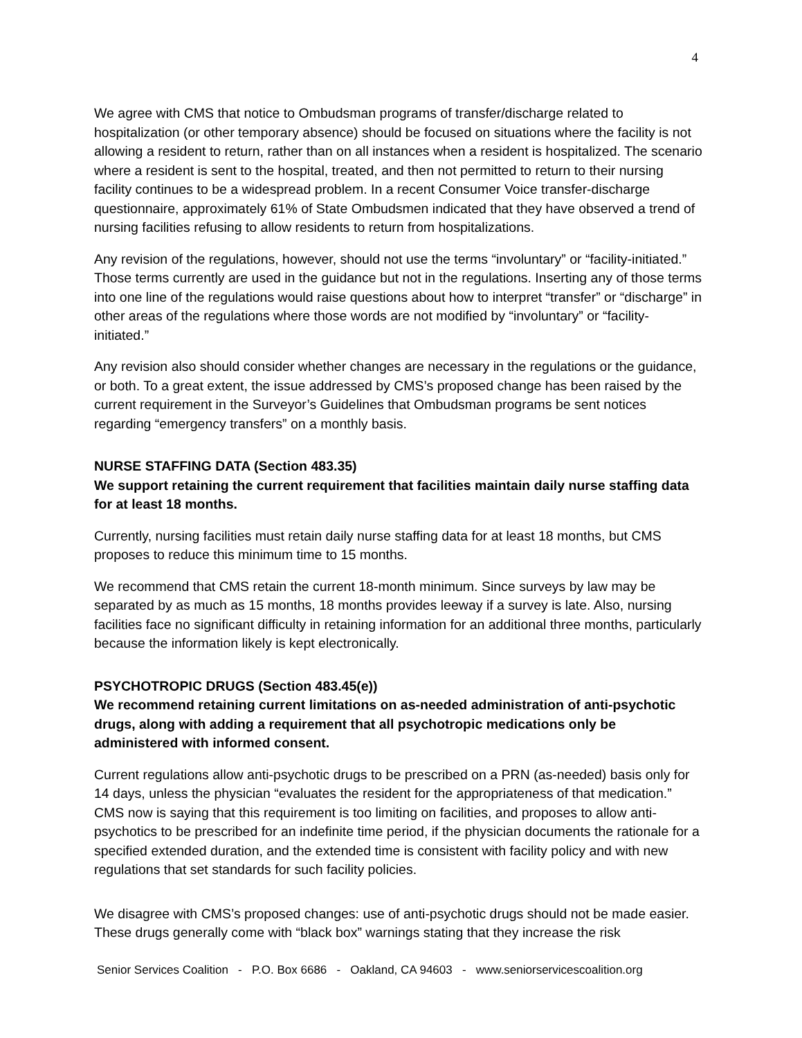4
We agree with CMS that notice to Ombudsman programs of transfer/discharge related to hospitalization (or other temporary absence) should be focused on situations where the facility is not allowing a resident to return, rather than on all instances when a resident is hospitalized. The scenario where a resident is sent to the hospital, treated, and then not permitted to return to their nursing facility continues to be a widespread problem. In a recent Consumer Voice transfer-discharge questionnaire, approximately 61% of State Ombudsmen indicated that they have observed a trend of nursing facilities refusing to allow residents to return from hospitalizations.
Any revision of the regulations, however, should not use the terms “involuntary” or “facility-initiated.” Those terms currently are used in the guidance but not in the regulations. Inserting any of those terms into one line of the regulations would raise questions about how to interpret “transfer” or “discharge” in other areas of the regulations where those words are not modified by “involuntary” or “facility-initiated.”
Any revision also should consider whether changes are necessary in the regulations or the guidance, or both. To a great extent, the issue addressed by CMS’s proposed change has been raised by the current requirement in the Surveyor’s Guidelines that Ombudsman programs be sent notices regarding “emergency transfers” on a monthly basis.
NURSE STAFFING DATA (Section 483.35)
We support retaining the current requirement that facilities maintain daily nurse staffing data for at least 18 months.
Currently, nursing facilities must retain daily nurse staffing data for at least 18 months, but CMS proposes to reduce this minimum time to 15 months.
We recommend that CMS retain the current 18-month minimum. Since surveys by law may be separated by as much as 15 months, 18 months provides leeway if a survey is late. Also, nursing facilities face no significant difficulty in retaining information for an additional three months, particularly because the information likely is kept electronically.
PSYCHOTROPIC DRUGS (Section 483.45(e))
We recommend retaining current limitations on as-needed administration of anti-psychotic drugs, along with adding a requirement that all psychotropic medications only be administered with informed consent.
Current regulations allow anti-psychotic drugs to be prescribed on a PRN (as-needed) basis only for 14 days, unless the physician “evaluates the resident for the appropriateness of that medication.” CMS now is saying that this requirement is too limiting on facilities, and proposes to allow anti-psychotics to be prescribed for an indefinite time period, if the physician documents the rationale for a specified extended duration, and the extended time is consistent with facility policy and with new regulations that set standards for such facility policies.
We disagree with CMS’s proposed changes: use of anti-psychotic drugs should not be made easier. These drugs generally come with “black box” warnings stating that they increase the risk
Senior Services Coalition - P.O. Box 6686 - Oakland, CA 94603 - www.seniorservicescoalition.org